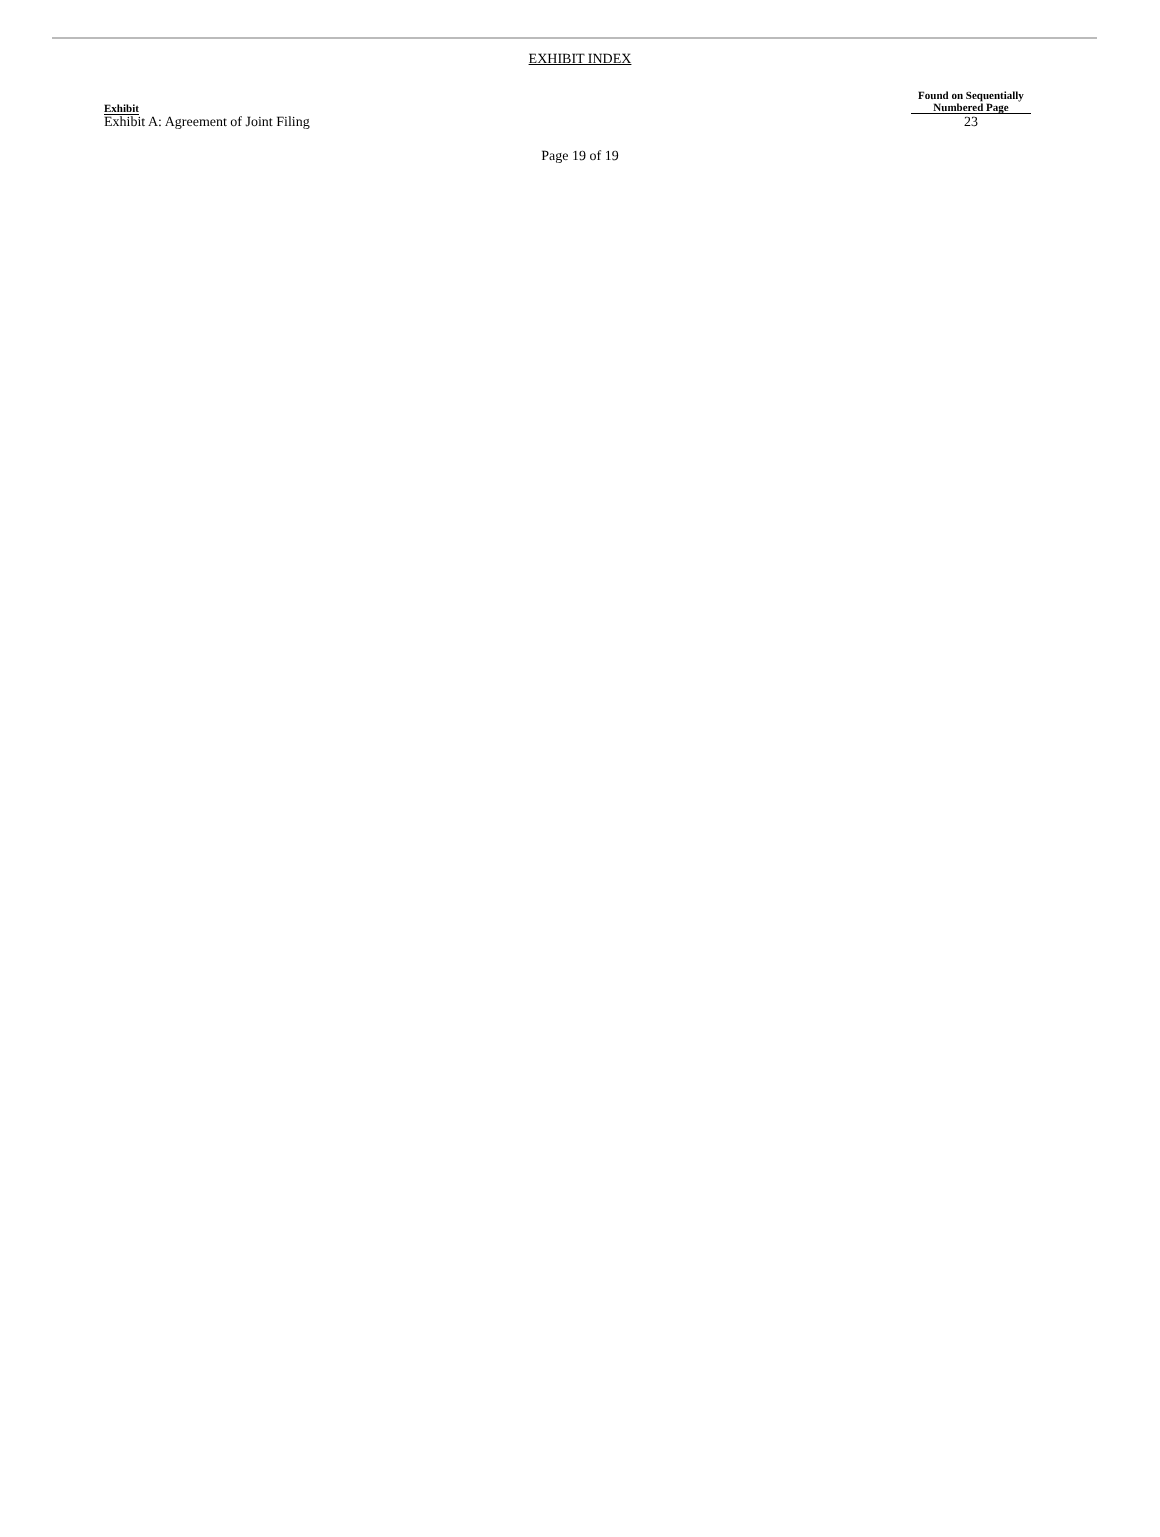EXHIBIT INDEX
| Exhibit | Found on Sequentially Numbered Page |
| --- | --- |
| Exhibit A: Agreement of Joint Filing | 23 |
Page 19 of 19